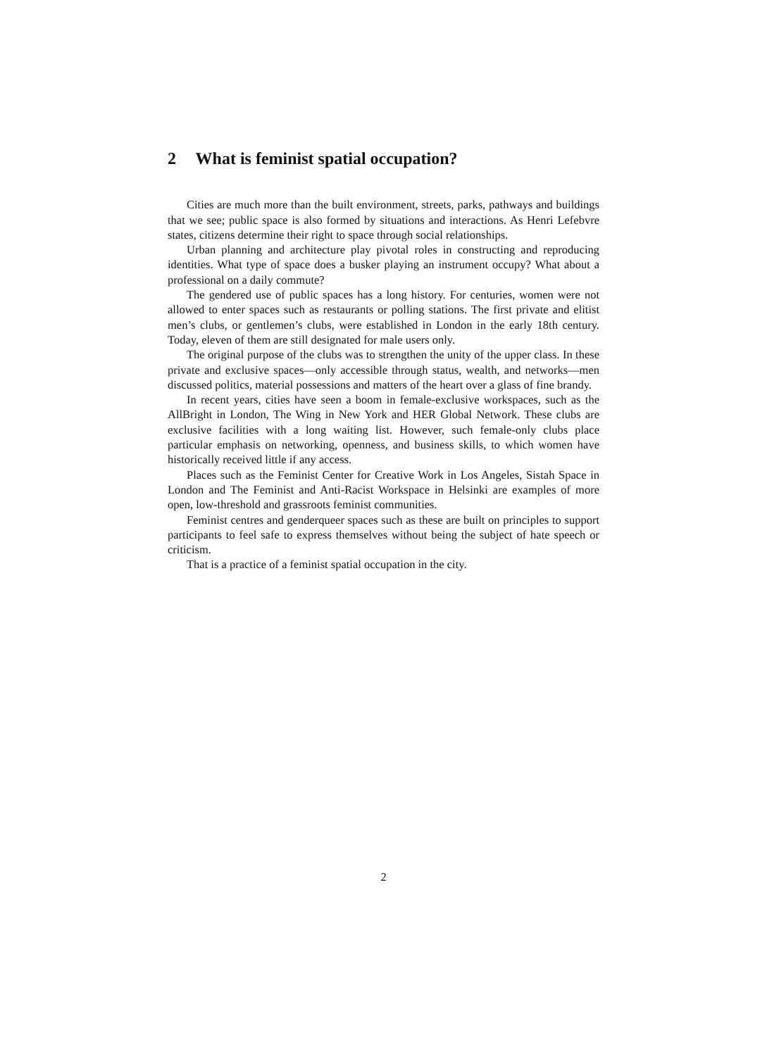2 What is feminist spatial occupation?
Cities are much more than the built environment, streets, parks, pathways and buildings that we see; public space is also formed by situations and interactions. As Henri Lefebvre states, citizens determine their right to space through social relationships.
Urban planning and architecture play pivotal roles in constructing and reproducing identities. What type of space does a busker playing an instrument occupy? What about a professional on a daily commute?
The gendered use of public spaces has a long history. For centuries, women were not allowed to enter spaces such as restaurants or polling stations. The first private and elitist men’s clubs, or gentlemen’s clubs, were established in London in the early 18th century. Today, eleven of them are still designated for male users only.
The original purpose of the clubs was to strengthen the unity of the upper class. In these private and exclusive spaces—only accessible through status, wealth, and networks—men discussed politics, material possessions and matters of the heart over a glass of fine brandy.
In recent years, cities have seen a boom in female-exclusive workspaces, such as the AllBright in London, The Wing in New York and HER Global Network. These clubs are exclusive facilities with a long waiting list. However, such female-only clubs place particular emphasis on networking, openness, and business skills, to which women have historically received little if any access.
Places such as the Feminist Center for Creative Work in Los Angeles, Sistah Space in London and The Feminist and Anti-Racist Workspace in Helsinki are examples of more open, low-threshold and grassroots feminist communities.
Feminist centres and genderqueer spaces such as these are built on principles to support participants to feel safe to express themselves without being the subject of hate speech or criticism.
That is a practice of a feminist spatial occupation in the city.
2